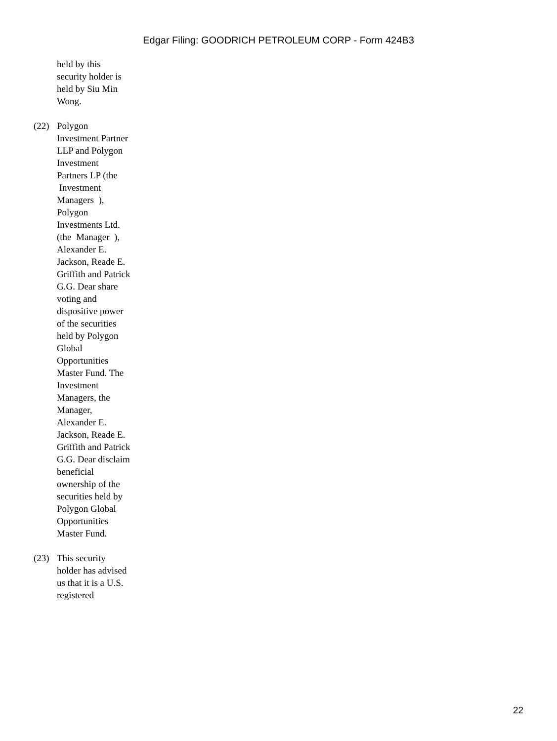Edgar Filing: GOODRICH PETROLEUM CORP - Form 424B3
held by this security holder is held by Siu Min Wong.
(22) Polygon Investment Partner LLP and Polygon Investment Partners LP (the Investment Managers ), Polygon Investments Ltd. (the Manager ), Alexander E. Jackson, Reade E. Griffith and Patrick G.G. Dear share voting and dispositive power of the securities held by Polygon Global Opportunities Master Fund. The Investment Managers, the Manager, Alexander E. Jackson, Reade E. Griffith and Patrick G.G. Dear disclaim beneficial ownership of the securities held by Polygon Global Opportunities Master Fund.
(23) This security holder has advised us that it is a U.S. registered
22